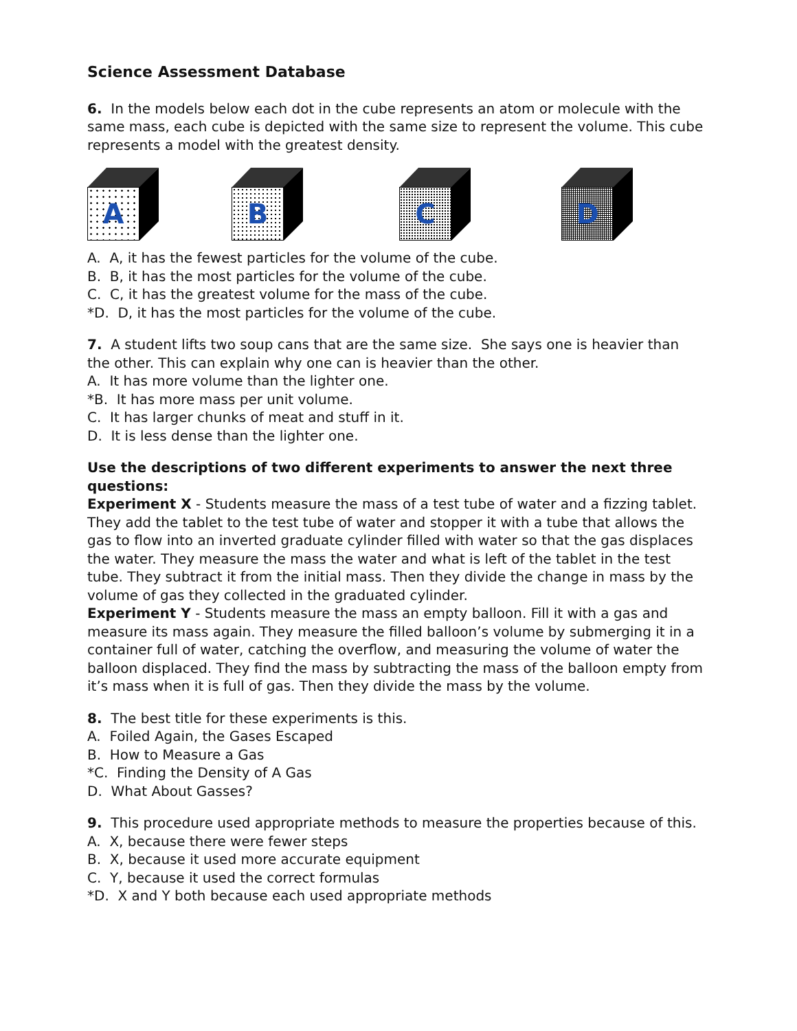Science Assessment Database
6. In the models below each dot in the cube represents an atom or molecule with the same mass, each cube is depicted with the same size to represent the volume. This cube represents a model with the greatest density.
A
B
C
D
A. A, it has the fewest particles for the volume of the cube.
B. B, it has the most particles for the volume of the cube.
C. C, it has the greatest volume for the mass of the cube.
*D. D, it has the most particles for the volume of the cube.
7. A student lifts two soup cans that are the same size. She says one is heavier than the other. This can explain why one can is heavier than the other.
A. It has more volume than the lighter one.
*B. It has more mass per unit volume.
C. It has larger chunks of meat and stuff in it.
D. It is less dense than the lighter one.
Use the descriptions of two different experiments to answer the next three questions:
Experiment X - Students measure the mass of a test tube of water and a fizzing tablet. They add the tablet to the test tube of water and stopper it with a tube that allows the gas to flow into an inverted graduate cylinder filled with water so that the gas displaces the water. They measure the mass the water and what is left of the tablet in the test tube. They subtract it from the initial mass. Then they divide the change in mass by the volume of gas they collected in the graduated cylinder.
Experiment Y - Students measure the mass an empty balloon. Fill it with a gas and measure its mass again. They measure the filled balloon’s volume by submerging it in a container full of water, catching the overflow, and measuring the volume of water the balloon displaced. They find the mass by subtracting the mass of the balloon empty from it’s mass when it is full of gas. Then they divide the mass by the volume.
8. The best title for these experiments is this.
A. Foiled Again, the Gases Escaped
B. How to Measure a Gas
*C. Finding the Density of A Gas
D. What About Gasses?
9. This procedure used appropriate methods to measure the properties because of this.
A. X, because there were fewer steps
B. X, because it used more accurate equipment
C. Y, because it used the correct formulas
*D. X and Y both because each used appropriate methods